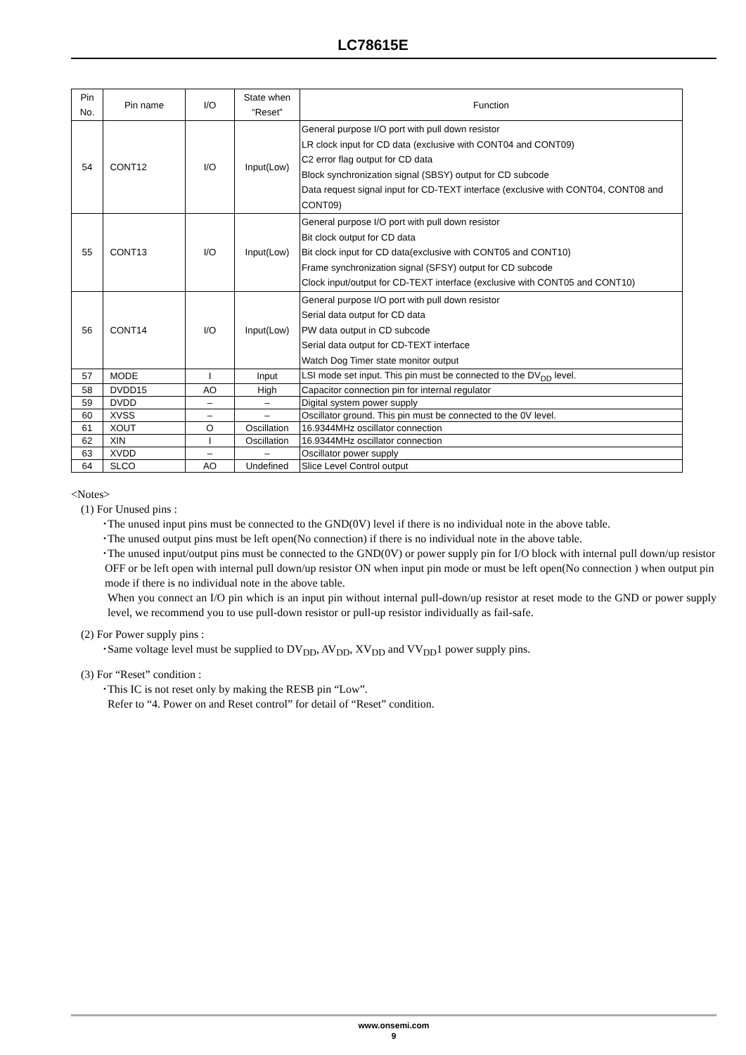LC78615E
| Pin No. | Pin name | I/O | State when “Reset” | Function |
| --- | --- | --- | --- | --- |
| 54 | CONT12 | I/O | Input(Low) | General purpose I/O port with pull down resistor LR clock input for CD data (exclusive with CONT04 and CONT09) C2 error flag output for CD data Block synchronization signal (SBSY) output for CD subcode Data request signal input for CD-TEXT interface (exclusive with CONT04, CONT08 and CONT09) |
| 55 | CONT13 | I/O | Input(Low) | General purpose I/O port with pull down resistor Bit clock output for CD data Bit clock input for CD data(exclusive with CONT05 and CONT10) Frame synchronization signal (SFSY) output for CD subcode Clock input/output for CD-TEXT interface (exclusive with CONT05 and CONT10) |
| 56 | CONT14 | I/O | Input(Low) | General purpose I/O port with pull down resistor Serial data output for CD data PW data output in CD subcode Serial data output for CD-TEXT interface Watch Dog Timer state monitor output |
| 57 | MODE | I | Input | LSI mode set input. This pin must be connected to the DV<sub>DD</sub> level. |
| 58 | DVDD15 | AO | High | Capacitor connection pin for internal regulator |
| 59 | DVDD | – | – | Digital system power supply |
| 60 | XVSS | – | – | Oscillator ground. This pin must be connected to the 0V level. |
| 61 | XOUT | O | Oscillation | 16.9344MHz oscillator connection |
| 62 | XIN | I | Oscillation | 16.9344MHz oscillator connection |
| 63 | XVDD | – | – | Oscillator power supply |
| 64 | SLCO | AO | Undefined | Slice Level Control output |
<Notes>
(1) For Unused pins :
･The unused input pins must be connected to the GND(0V) level if there is no individual note in the above table.
･The unused output pins must be left open(No connection) if there is no individual note in the above table.
･The unused input/output pins must be connected to the GND(0V) or power supply pin for I/O block with internal pull down/up resistor OFF or be left open with internal pull down/up resistor ON when input pin mode or must be left open(No connection ) when output pin mode if there is no individual note in the above table.
When you connect an I/O pin which is an input pin without internal pull-down/up resistor at reset mode to the GND or power supply level, we recommend you to use pull-down resistor or pull-up resistor individually as fail-safe.
(2) For Power supply pins :
･Same voltage level must be supplied to DV<sub>DD</sub>, AV<sub>DD</sub>, XV<sub>DD</sub> and VV<sub>DD</sub>1 power supply pins.
(3) For “Reset” condition :
･This IC is not reset only by making the RESB pin “Low”.
Refer to “4. Power on and Reset control” for detail of “Reset” condition.
www.onsemi.com
9